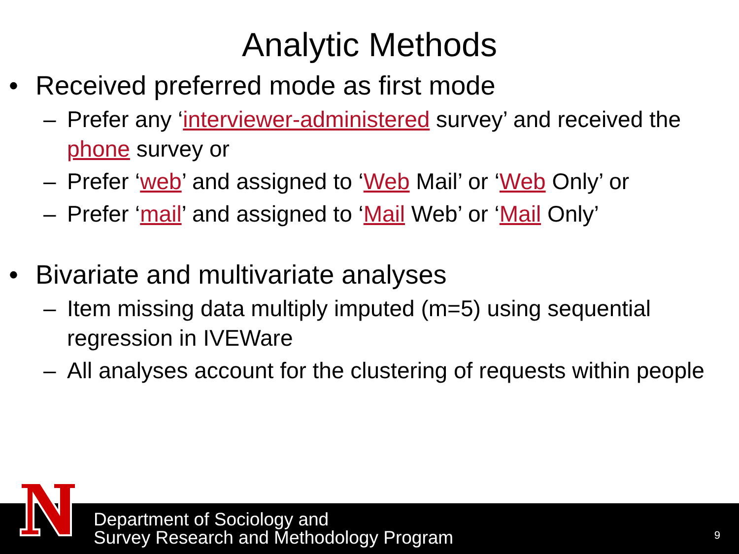Analytic Methods
• Received preferred mode as first mode
– Prefer any ‘interviewer-administered survey’ and received the phone survey or
– Prefer ‘web’ and assigned to ‘Web Mail’ or ‘Web Only’ or
– Prefer ‘mail’ and assigned to ‘Mail Web’ or ‘Mail Only’
• Bivariate and multivariate analyses
– Item missing data multiply imputed (m=5) using sequential regression in IVEWare
– All analyses account for the clustering of requests within people
Department of Sociology and
Survey Research and Methodology Program
9